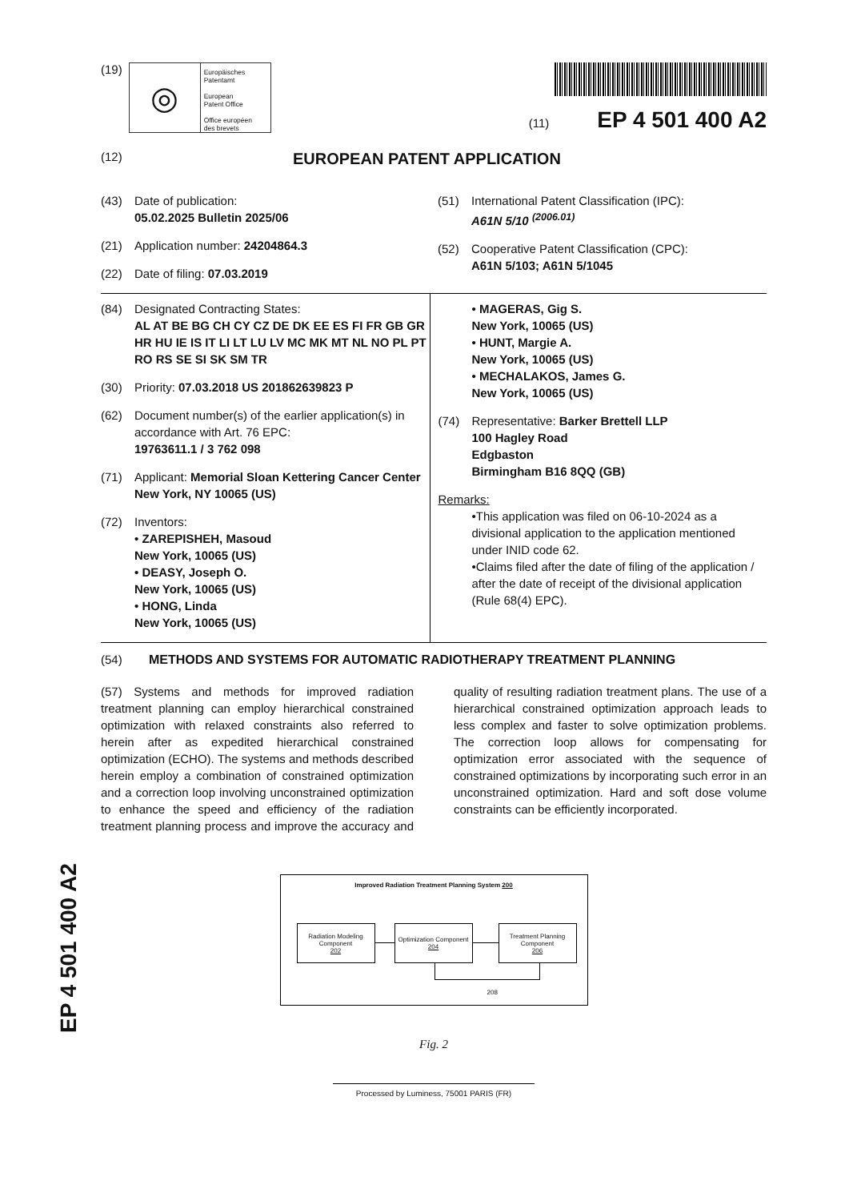(19)
◎
Europäisches
Patentamt
European
Patent Office
Office européen
des brevets
(11) EP 4 501 400 A2
(12) EUROPEAN PATENT APPLICATION
(43) Date of publication:
05.02.2025 Bulletin 2025/06
(21) Application number: 24204864.3
(22) Date of filing: 07.03.2019
(51) International Patent Classification (IPC):
A61N 5/10 <sup>(2006.01)</sup>
(52) Cooperative Patent Classification (CPC):
A61N 5/103; A61N 5/1045
(84) Designated Contracting States:
AL AT BE BG CH CY CZ DE DK EE ES FI FR GB GR HR HU IE IS IT LI LT LU LV MC MK MT NL NO PL PT RO RS SE SI SK SM TR
(30) Priority: 07.03.2018 US 201862639823 P
(62) Document number(s) of the earlier application(s) in accordance with Art. 76 EPC:
19763611.1 / 3 762 098
(71) Applicant: Memorial Sloan Kettering Cancer Center
New York, NY 10065 (US)
(72) Inventors:
• ZAREPISHEH, Masoud
New York, 10065 (US)
• DEASY, Joseph O.
New York, 10065 (US)
• HONG, Linda
New York, 10065 (US)
• MAGERAS, Gig S.
New York, 10065 (US)
• HUNT, Margie A.
New York, 10065 (US)
• MECHALAKOS, James G.
New York, 10065 (US)
(74) Representative: Barker Brettell LLP
100 Hagley Road
Edgbaston
Birmingham B16 8QQ (GB)
Remarks:
•This application was filed on 06-10-2024 as a divisional application to the application mentioned under INID code 62.
•Claims filed after the date of filing of the application / after the date of receipt of the divisional application (Rule 68(4) EPC).
(54) METHODS AND SYSTEMS FOR AUTOMATIC RADIOTHERAPY TREATMENT PLANNING
(57) Systems and methods for improved radiation treatment planning can employ hierarchical constrained optimization with relaxed constraints also referred to herein after as expedited hierarchical constrained optimization (ECHO). The systems and methods described herein employ a combination of constrained optimization and a correction loop involving unconstrained optimization to enhance the speed and efficiency of the radiation treatment planning process and improve the accuracy and quality of resulting radiation treatment plans. The use of a hierarchical constrained optimization approach leads to less complex and faster to solve optimization problems. The correction loop allows for compensating for optimization error associated with the sequence of constrained optimizations by incorporating such error in an unconstrained optimization. Hard and soft dose volume constraints can be efficiently incorporated.
Improved Radiation Treatment Planning System 200
Radiation Modeling Component
202
Optimization Component
204
Treatment Planning Component
206
208
Fig. 2
Processed by Luminess, 75001 PARIS (FR)
EP 4 501 400 A2